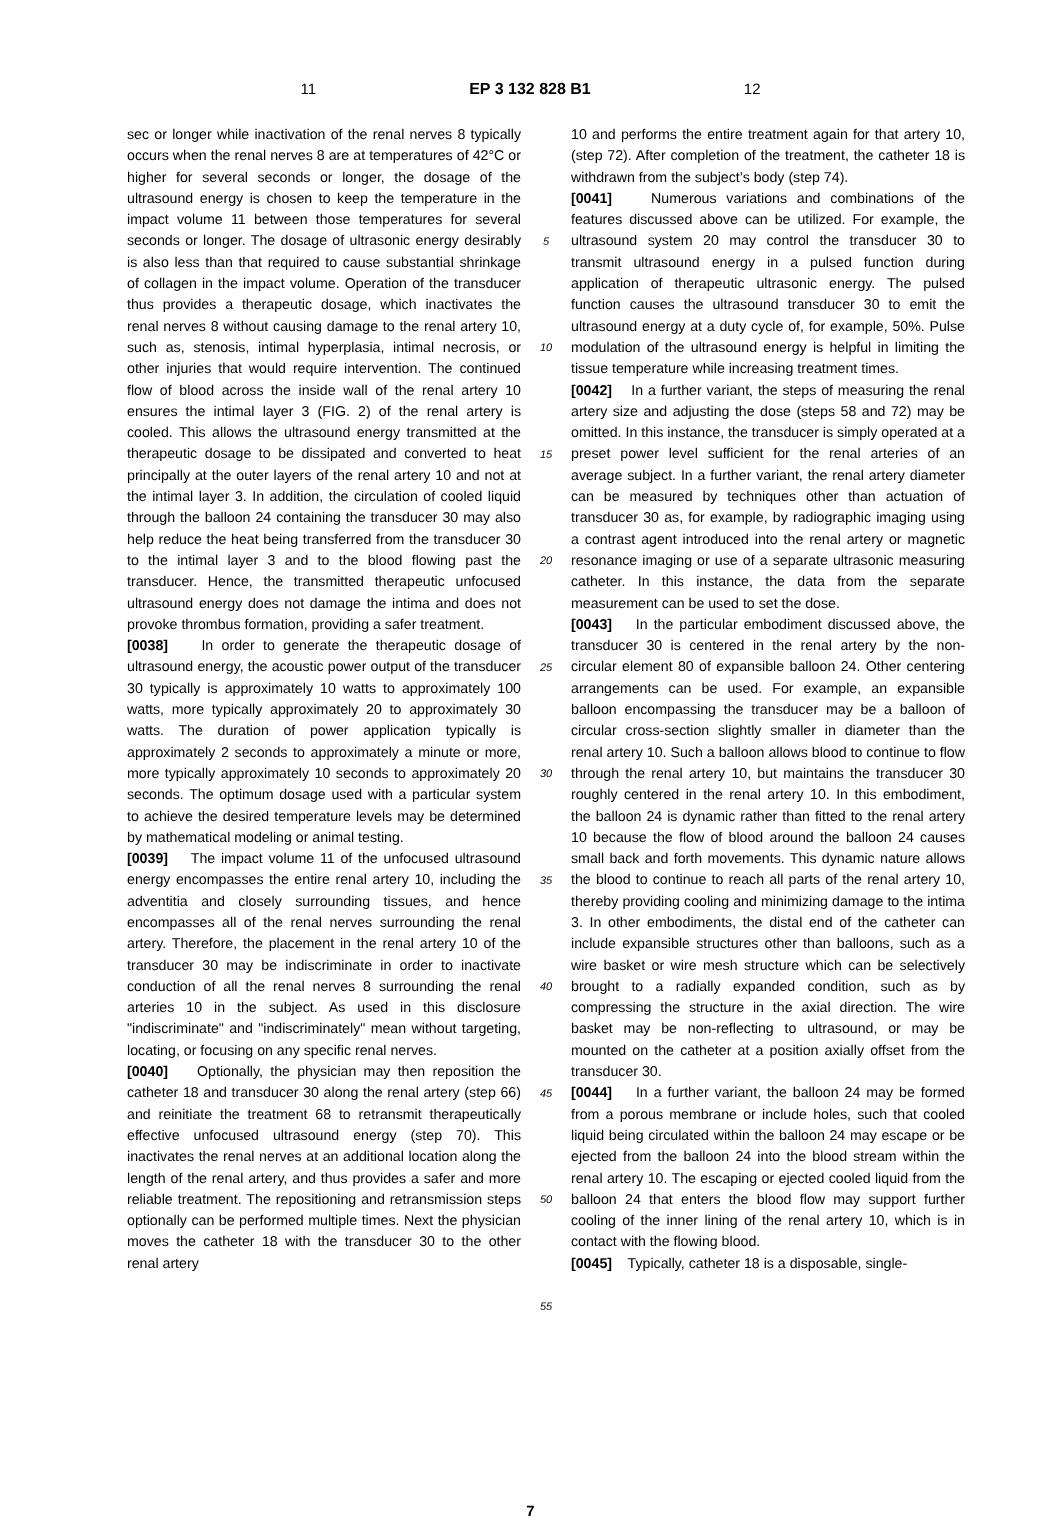11 EP 3 132 828 B1 12
sec or longer while inactivation of the renal nerves 8 typically occurs when the renal nerves 8 are at temperatures of 42°C or higher for several seconds or longer, the dosage of the ultrasound energy is chosen to keep the temperature in the impact volume 11 between those temperatures for several seconds or longer. The dosage of ultrasonic energy desirably is also less than that required to cause substantial shrinkage of collagen in the impact volume. Operation of the transducer thus provides a therapeutic dosage, which inactivates the renal nerves 8 without causing damage to the renal artery 10, such as, stenosis, intimal hyperplasia, intimal necrosis, or other injuries that would require intervention. The continued flow of blood across the inside wall of the renal artery 10 ensures the intimal layer 3 (FIG. 2) of the renal artery is cooled. This allows the ultrasound energy transmitted at the therapeutic dosage to be dissipated and converted to heat principally at the outer layers of the renal artery 10 and not at the intimal layer 3. In addition, the circulation of cooled liquid through the balloon 24 containing the transducer 30 may also help reduce the heat being transferred from the transducer 30 to the intimal layer 3 and to the blood flowing past the transducer. Hence, the transmitted therapeutic unfocused ultrasound energy does not damage the intima and does not provoke thrombus formation, providing a safer treatment.
[0038] In order to generate the therapeutic dosage of ultrasound energy, the acoustic power output of the transducer 30 typically is approximately 10 watts to approximately 100 watts, more typically approximately 20 to approximately 30 watts. The duration of power application typically is approximately 2 seconds to approximately a minute or more, more typically approximately 10 seconds to approximately 20 seconds. The optimum dosage used with a particular system to achieve the desired temperature levels may be determined by mathematical modeling or animal testing.
[0039] The impact volume 11 of the unfocused ultrasound energy encompasses the entire renal artery 10, including the adventitia and closely surrounding tissues, and hence encompasses all of the renal nerves surrounding the renal artery. Therefore, the placement in the renal artery 10 of the transducer 30 may be indiscriminate in order to inactivate conduction of all the renal nerves 8 surrounding the renal arteries 10 in the subject. As used in this disclosure "indiscriminate" and "indiscriminately" mean without targeting, locating, or focusing on any specific renal nerves.
[0040] Optionally, the physician may then reposition the catheter 18 and transducer 30 along the renal artery (step 66) and reinitiate the treatment 68 to retransmit therapeutically effective unfocused ultrasound energy (step 70). This inactivates the renal nerves at an additional location along the length of the renal artery, and thus provides a safer and more reliable treatment. The repositioning and retransmission steps optionally can be performed multiple times. Next the physician moves the catheter 18 with the transducer 30 to the other renal artery
5
10
15
20
25
30
35
40
45
50
55
10 and performs the entire treatment again for that artery 10, (step 72). After completion of the treatment, the catheter 18 is withdrawn from the subject’s body (step 74).
[0041] Numerous variations and combinations of the features discussed above can be utilized. For example, the ultrasound system 20 may control the transducer 30 to transmit ultrasound energy in a pulsed function during application of therapeutic ultrasonic energy. The pulsed function causes the ultrasound transducer 30 to emit the ultrasound energy at a duty cycle of, for example, 50%. Pulse modulation of the ultrasound energy is helpful in limiting the tissue temperature while increasing treatment times.
[0042] In a further variant, the steps of measuring the renal artery size and adjusting the dose (steps 58 and 72) may be omitted. In this instance, the transducer is simply operated at a preset power level sufficient for the renal arteries of an average subject. In a further variant, the renal artery diameter can be measured by techniques other than actuation of transducer 30 as, for example, by radiographic imaging using a contrast agent introduced into the renal artery or magnetic resonance imaging or use of a separate ultrasonic measuring catheter. In this instance, the data from the separate measurement can be used to set the dose.
[0043] In the particular embodiment discussed above, the transducer 30 is centered in the renal artery by the non-circular element 80 of expansible balloon 24. Other centering arrangements can be used. For example, an expansible balloon encompassing the transducer may be a balloon of circular cross-section slightly smaller in diameter than the renal artery 10. Such a balloon allows blood to continue to flow through the renal artery 10, but maintains the transducer 30 roughly centered in the renal artery 10. In this embodiment, the balloon 24 is dynamic rather than fitted to the renal artery 10 because the flow of blood around the balloon 24 causes small back and forth movements. This dynamic nature allows the blood to continue to reach all parts of the renal artery 10, thereby providing cooling and minimizing damage to the intima 3. In other embodiments, the distal end of the catheter can include expansible structures other than balloons, such as a wire basket or wire mesh structure which can be selectively brought to a radially expanded condition, such as by compressing the structure in the axial direction. The wire basket may be non-reflecting to ultrasound, or may be mounted on the catheter at a position axially offset from the transducer 30.
[0044] In a further variant, the balloon 24 may be formed from a porous membrane or include holes, such that cooled liquid being circulated within the balloon 24 may escape or be ejected from the balloon 24 into the blood stream within the renal artery 10. The escaping or ejected cooled liquid from the balloon 24 that enters the blood flow may support further cooling of the inner lining of the renal artery 10, which is in contact with the flowing blood.
[0045] Typically, catheter 18 is a disposable, single-
7